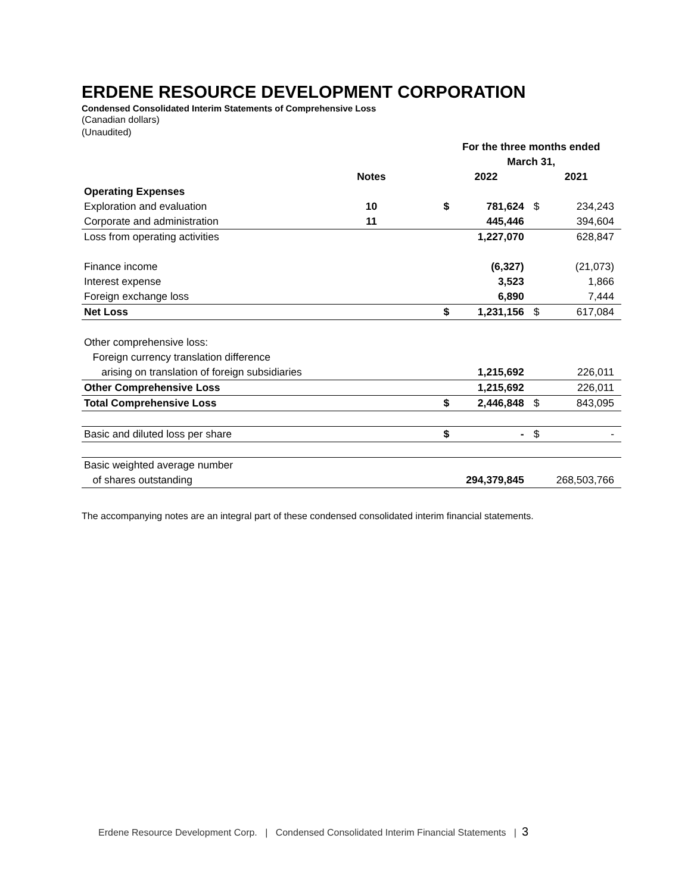ERDENE RESOURCE DEVELOPMENT CORPORATION
Condensed Consolidated Interim Statements of Comprehensive Loss
(Canadian dollars)
(Unaudited)
| | | | For the three months ended | | | |
| --- | --- | --- | --- | --- | --- | --- |
| | | | March 31, | | | |
| | Notes | | 2022 | | 2021 | |
| Operating Expenses | | | | | | |
| Exploration and evaluation | 10 | | $ | 781,624 | $ | 234,243 |
| Corporate and administration | 11 | | | 445,446 | | 394,604 |
| Loss from operating activities | | | | 1,227,070 | | 628,847 |
| Finance income | | | | (6,327) | | (21,073) |
| Interest expense | | | | 3,523 | | 1,866 |
| Foreign exchange loss | | | | 6,890 | | 7,444 |
| Net Loss | | | $ | 1,231,156 | $ | 617,084 |
| Other comprehensive loss: | | | | | | |
| Foreign currency translation difference | | | | | | |
| arising on translation of foreign subsidiaries | | | | 1,215,692 | | 226,011 |
| Other Comprehensive Loss | | | | 1,215,692 | | 226,011 |
| Total Comprehensive Loss | | | $ | 2,446,848 | $ | 843,095 |
| Basic and diluted loss per share | | | $ | - | $ | - |
| Basic weighted average number | | | | | | |
| of shares outstanding | | | | 294,379,845 | | 268,503,766 |
The accompanying notes are an integral part of these condensed consolidated interim financial statements.
Erdene Resource Development Corp. | Condensed Consolidated Interim Financial Statements | 3